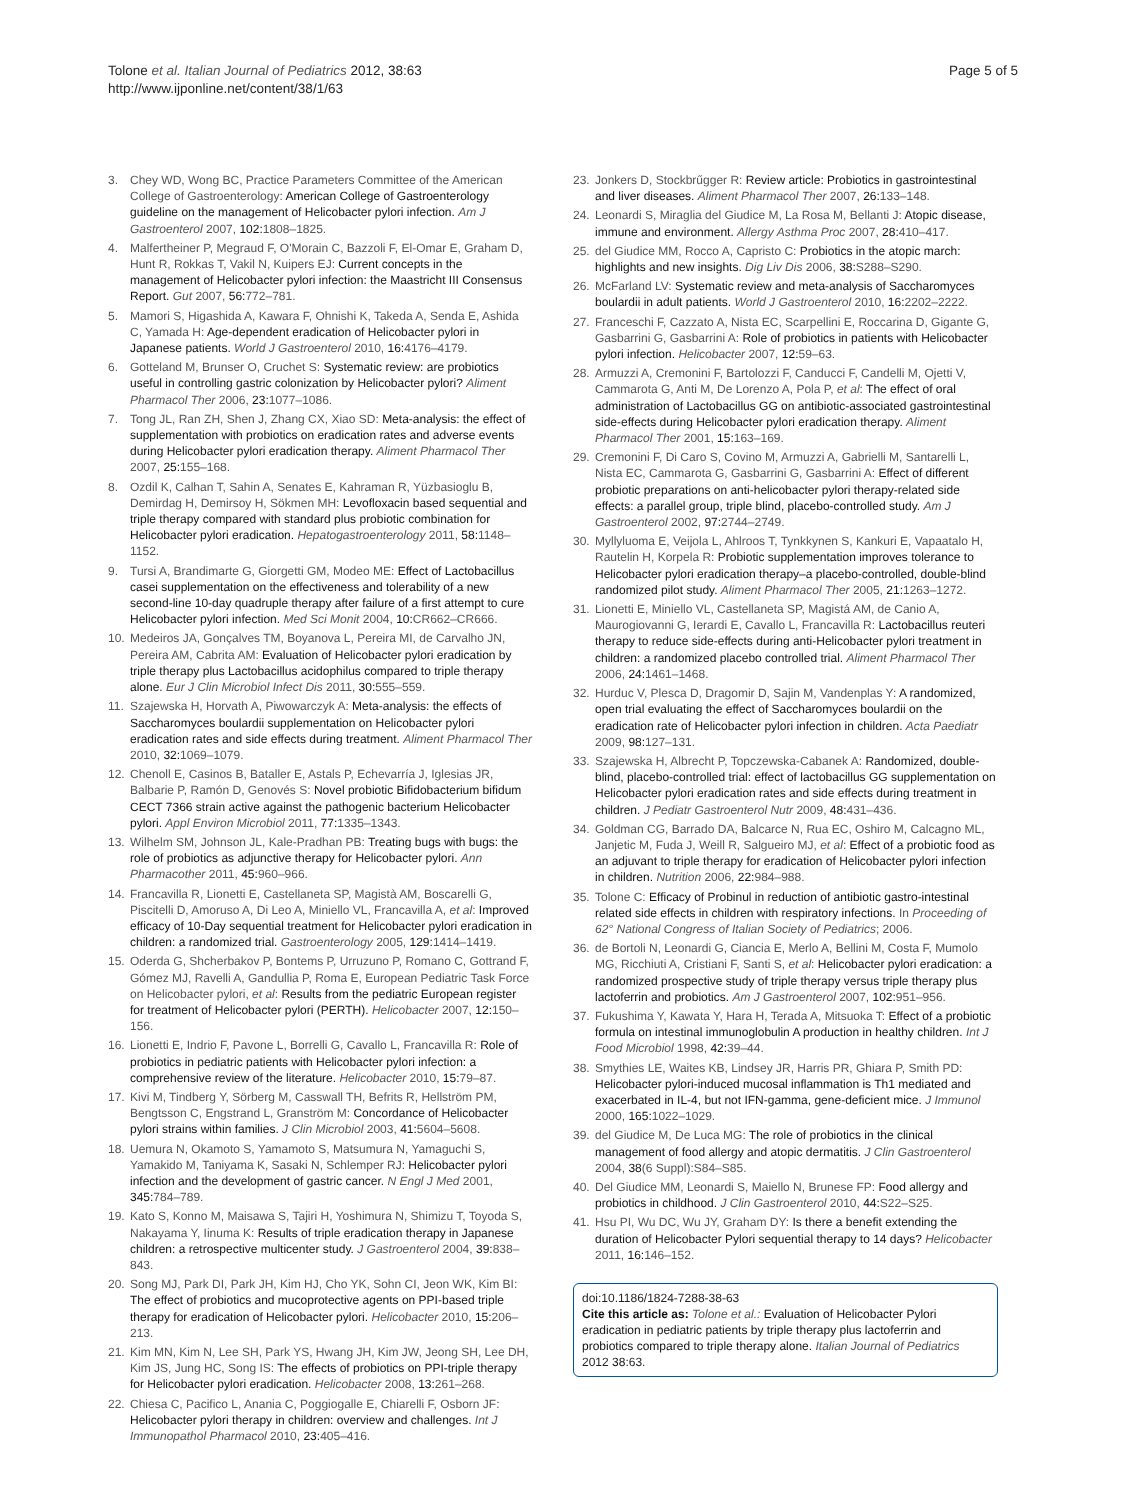Tolone et al. Italian Journal of Pediatrics 2012, 38:63
http://www.ijponline.net/content/38/1/63
Page 5 of 5
3. Chey WD, Wong BC, Practice Parameters Committee of the American College of Gastroenterology: American College of Gastroenterology guideline on the management of Helicobacter pylori infection. Am J Gastroenterol 2007, 102: 1808–1825.
4. Malfertheiner P, Megraud F, O'Morain C, Bazzoli F, El-Omar E, Graham D, Hunt R, Rokkas T, Vakil N, Kuipers EJ: Current concepts in the management of Helicobacter pylori infection: the Maastricht III Consensus Report. Gut 2007, 56: 772–781.
5. Mamori S, Higashida A, Kawara F, Ohnishi K, Takeda A, Senda E, Ashida C, Yamada H: Age-dependent eradication of Helicobacter pylori in Japanese patients. World J Gastroenterol 2010, 16: 4176–4179.
6. Gotteland M, Brunser O, Cruchet S: Systematic review: are probiotics useful in controlling gastric colonization by Helicobacter pylori? Aliment Pharmacol Ther 2006, 23: 1077–1086.
7. Tong JL, Ran ZH, Shen J, Zhang CX, Xiao SD: Meta-analysis: the effect of supplementation with probiotics on eradication rates and adverse events during Helicobacter pylori eradication therapy. Aliment Pharmacol Ther 2007, 25: 155–168.
8. Ozdil K, Calhan T, Sahin A, Senates E, Kahraman R, Yüzbasioglu B, Demirdag H, Demirsoy H, Sökmen MH: Levofloxacin based sequential and triple therapy compared with standard plus probiotic combination for Helicobacter pylori eradication. Hepatogastroenterology 2011, 58: 1148–1152.
9. Tursi A, Brandimarte G, Giorgetti GM, Modeo ME: Effect of Lactobacillus casei supplementation on the effectiveness and tolerability of a new second-line 10-day quadruple therapy after failure of a first attempt to cure Helicobacter pylori infection. Med Sci Monit 2004, 10: CR662–CR666.
10. Medeiros JA, Gonçalves TM, Boyanova L, Pereira MI, de Carvalho JN, Pereira AM, Cabrita AM: Evaluation of Helicobacter pylori eradication by triple therapy plus Lactobacillus acidophilus compared to triple therapy alone. Eur J Clin Microbiol Infect Dis 2011, 30: 555–559.
11. Szajewska H, Horvath A, Piwowarczyk A: Meta-analysis: the effects of Saccharomyces boulardii supplementation on Helicobacter pylori eradication rates and side effects during treatment. Aliment Pharmacol Ther 2010, 32: 1069–1079.
12. Chenoll E, Casinos B, Bataller E, Astals P, Echevarría J, Iglesias JR, Balbarie P, Ramón D, Genovés S: Novel probiotic Bifidobacterium bifidum CECT 7366 strain active against the pathogenic bacterium Helicobacter pylori. Appl Environ Microbiol 2011, 77: 1335–1343.
13. Wilhelm SM, Johnson JL, Kale-Pradhan PB: Treating bugs with bugs: the role of probiotics as adjunctive therapy for Helicobacter pylori. Ann Pharmacother 2011, 45: 960–966.
14. Francavilla R, Lionetti E, Castellaneta SP, Magistà AM, Boscarelli G, Piscitelli D, Amoruso A, Di Leo A, Miniello VL, Francavilla A, et al: Improved efficacy of 10-Day sequential treatment for Helicobacter pylori eradication in children: a randomized trial. Gastroenterology 2005, 129: 1414–1419.
15. Oderda G, Shcherbakov P, Bontems P, Urruzuno P, Romano C, Gottrand F, Gómez MJ, Ravelli A, Gandullia P, Roma E, European Pediatric Task Force on Helicobacter pylori, et al: Results from the pediatric European register for treatment of Helicobacter pylori (PERTH). Helicobacter 2007, 12: 150–156.
16. Lionetti E, Indrio F, Pavone L, Borrelli G, Cavallo L, Francavilla R: Role of probiotics in pediatric patients with Helicobacter pylori infection: a comprehensive review of the literature. Helicobacter 2010, 15: 79–87.
17. Kivi M, Tindberg Y, Sörberg M, Casswall TH, Befrits R, Hellström PM, Bengtsson C, Engstrand L, Granström M: Concordance of Helicobacter pylori strains within families. J Clin Microbiol 2003, 41: 5604–5608.
18. Uemura N, Okamoto S, Yamamoto S, Matsumura N, Yamaguchi S, Yamakido M, Taniyama K, Sasaki N, Schlemper RJ: Helicobacter pylori infection and the development of gastric cancer. N Engl J Med 2001, 345: 784–789.
19. Kato S, Konno M, Maisawa S, Tajiri H, Yoshimura N, Shimizu T, Toyoda S, Nakayama Y, Iinuma K: Results of triple eradication therapy in Japanese children: a retrospective multicenter study. J Gastroenterol 2004, 39: 838–843.
20. Song MJ, Park DI, Park JH, Kim HJ, Cho YK, Sohn CI, Jeon WK, Kim BI: The effect of probiotics and mucoprotective agents on PPI-based triple therapy for eradication of Helicobacter pylori. Helicobacter 2010, 15: 206–213.
21. Kim MN, Kim N, Lee SH, Park YS, Hwang JH, Kim JW, Jeong SH, Lee DH, Kim JS, Jung HC, Song IS: The effects of probiotics on PPI-triple therapy for Helicobacter pylori eradication. Helicobacter 2008, 13: 261–268.
22. Chiesa C, Pacifico L, Anania C, Poggiogalle E, Chiarelli F, Osborn JF: Helicobacter pylori therapy in children: overview and challenges. Int J Immunopathol Pharmacol 2010, 23: 405–416.
23. Jonkers D, Stockbrűgger R: Review article: Probiotics in gastrointestinal and liver diseases. Aliment Pharmacol Ther 2007, 26: 133–148.
24. Leonardi S, Miraglia del Giudice M, La Rosa M, Bellanti J: Atopic disease, immune and environment. Allergy Asthma Proc 2007, 28: 410–417.
25. del Giudice MM, Rocco A, Capristo C: Probiotics in the atopic march: highlights and new insights. Dig Liv Dis 2006, 38: S288–S290.
26. McFarland LV: Systematic review and meta-analysis of Saccharomyces boulardii in adult patients. World J Gastroenterol 2010, 16: 2202–2222.
27. Franceschi F, Cazzato A, Nista EC, Scarpellini E, Roccarina D, Gigante G, Gasbarrini G, Gasbarrini A: Role of probiotics in patients with Helicobacter pylori infection. Helicobacter 2007, 12: 59–63.
28. Armuzzi A, Cremonini F, Bartolozzi F, Canducci F, Candelli M, Ojetti V, Cammarota G, Anti M, De Lorenzo A, Pola P, et al: The effect of oral administration of Lactobacillus GG on antibiotic-associated gastrointestinal side-effects during Helicobacter pylori eradication therapy. Aliment Pharmacol Ther 2001, 15: 163–169.
29. Cremonini F, Di Caro S, Covino M, Armuzzi A, Gabrielli M, Santarelli L, Nista EC, Cammarota G, Gasbarrini G, Gasbarrini A: Effect of different probiotic preparations on anti-helicobacter pylori therapy-related side effects: a parallel group, triple blind, placebo-controlled study. Am J Gastroenterol 2002, 97: 2744–2749.
30. Myllyluoma E, Veijola L, Ahlroos T, Tynkkynen S, Kankuri E, Vapaatalo H, Rautelin H, Korpela R: Probiotic supplementation improves tolerance to Helicobacter pylori eradication therapy–a placebo-controlled, double-blind randomized pilot study. Aliment Pharmacol Ther 2005, 21: 1263–1272.
31. Lionetti E, Miniello VL, Castellaneta SP, Magistá AM, de Canio A, Maurogiovanni G, Ierardi E, Cavallo L, Francavilla R: Lactobacillus reuteri therapy to reduce side-effects during anti-Helicobacter pylori treatment in children: a randomized placebo controlled trial. Aliment Pharmacol Ther 2006, 24: 1461–1468.
32. Hurduc V, Plesca D, Dragomir D, Sajin M, Vandenplas Y: A randomized, open trial evaluating the effect of Saccharomyces boulardii on the eradication rate of Helicobacter pylori infection in children. Acta Paediatr 2009, 98: 127–131.
33. Szajewska H, Albrecht P, Topczewska-Cabanek A: Randomized, double-blind, placebo-controlled trial: effect of lactobacillus GG supplementation on Helicobacter pylori eradication rates and side effects during treatment in children. J Pediatr Gastroenterol Nutr 2009, 48: 431–436.
34. Goldman CG, Barrado DA, Balcarce N, Rua EC, Oshiro M, Calcagno ML, Janjetic M, Fuda J, Weill R, Salgueiro MJ, et al: Effect of a probiotic food as an adjuvant to triple therapy for eradication of Helicobacter pylori infection in children. Nutrition 2006, 22: 984–988.
35. Tolone C: Efficacy of Probinul in reduction of antibiotic gastro-intestinal related side effects in children with respiratory infections. In Proceeding of 62° National Congress of Italian Society of Pediatrics; 2006.
36. de Bortoli N, Leonardi G, Ciancia E, Merlo A, Bellini M, Costa F, Mumolo MG, Ricchiuti A, Cristiani F, Santi S, et al: Helicobacter pylori eradication: a randomized prospective study of triple therapy versus triple therapy plus lactoferrin and probiotics. Am J Gastroenterol 2007, 102: 951–956.
37. Fukushima Y, Kawata Y, Hara H, Terada A, Mitsuoka T: Effect of a probiotic formula on intestinal immunoglobulin A production in healthy children. Int J Food Microbiol 1998, 42: 39–44.
38. Smythies LE, Waites KB, Lindsey JR, Harris PR, Ghiara P, Smith PD: Helicobacter pylori-induced mucosal inflammation is Th1 mediated and exacerbated in IL-4, but not IFN-gamma, gene-deficient mice. J Immunol 2000, 165: 1022–1029.
39. del Giudice M, De Luca MG: The role of probiotics in the clinical management of food allergy and atopic dermatitis. J Clin Gastroenterol 2004, 38(6 Suppl):S84–S85.
40. Del Giudice MM, Leonardi S, Maiello N, Brunese FP: Food allergy and probiotics in childhood. J Clin Gastroenterol 2010, 44: S22–S25.
41. Hsu PI, Wu DC, Wu JY, Graham DY: Is there a benefit extending the duration of Helicobacter Pylori sequential therapy to 14 days? Helicobacter 2011, 16: 146–152.
doi:10.1186/1824-7288-38-63
Cite this article as: Tolone et al.: Evaluation of Helicobacter Pylori eradication in pediatric patients by triple therapy plus lactoferrin and probiotics compared to triple therapy alone. Italian Journal of Pediatrics 2012 38:63.